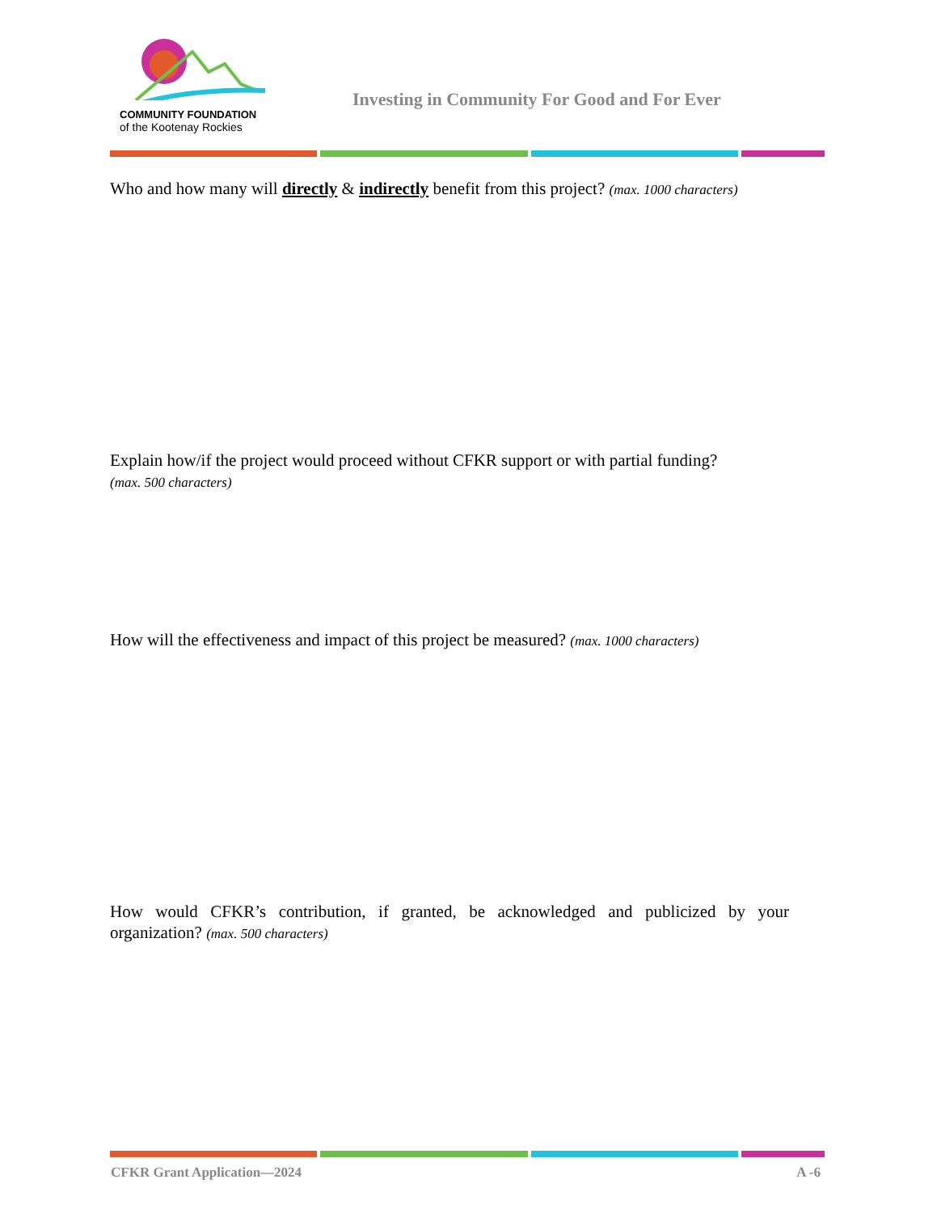COMMUNITY FOUNDATION
of the Kootenay Rockies
Investing in Community For Good and For Ever
Who and how many will directly & indirectly benefit from this project? (max. 1000 characters)
Explain how/if the project would proceed without CFKR support or with partial funding?
(max. 500 characters)
How will the effectiveness and impact of this project be measured? (max. 1000 characters)
How would CFKR’s contribution, if granted, be acknowledged and publicized by your organization? (max. 500 characters)
CFKR Grant Application—2024 A -6